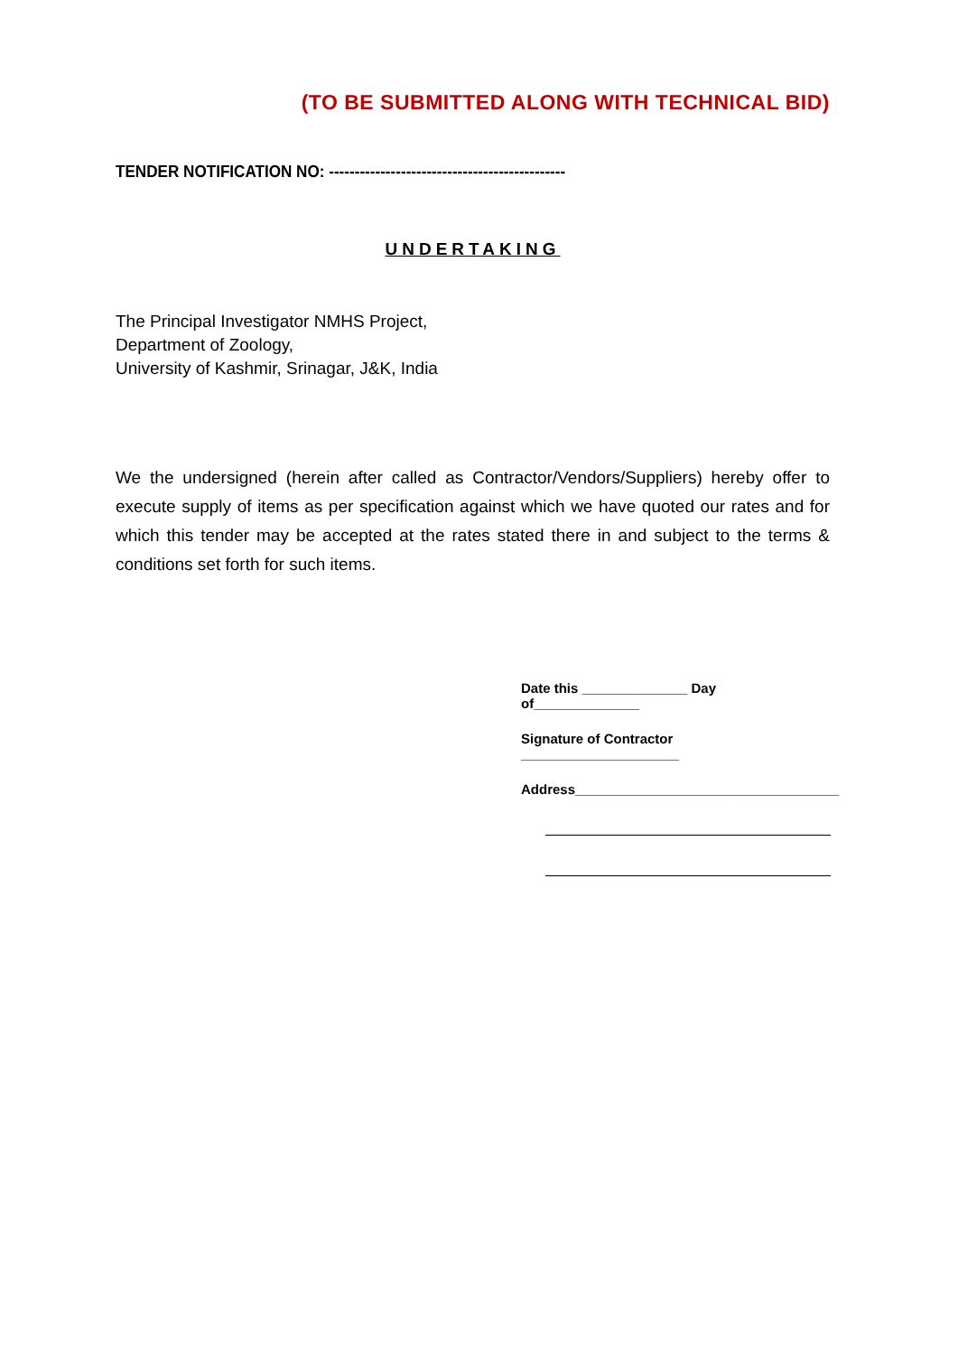(TO BE SUBMITTED ALONG WITH TECHNICAL BID)
TENDER NOTIFICATION NO: ----------------------------------------------
UNDERTAKING
The Principal Investigator NMHS Project,
Department of Zoology,
University of Kashmir, Srinagar, J&K, India
We the undersigned (herein after called as Contractor/Vendors/Suppliers) hereby offer to execute supply of items as per specification against which we have quoted our rates and for which this tender may be accepted at the rates stated there in and subject to the terms & conditions set forth for such items.
Date this ______________ Day of______________
Signature of Contractor _____________________
Address___________________________________